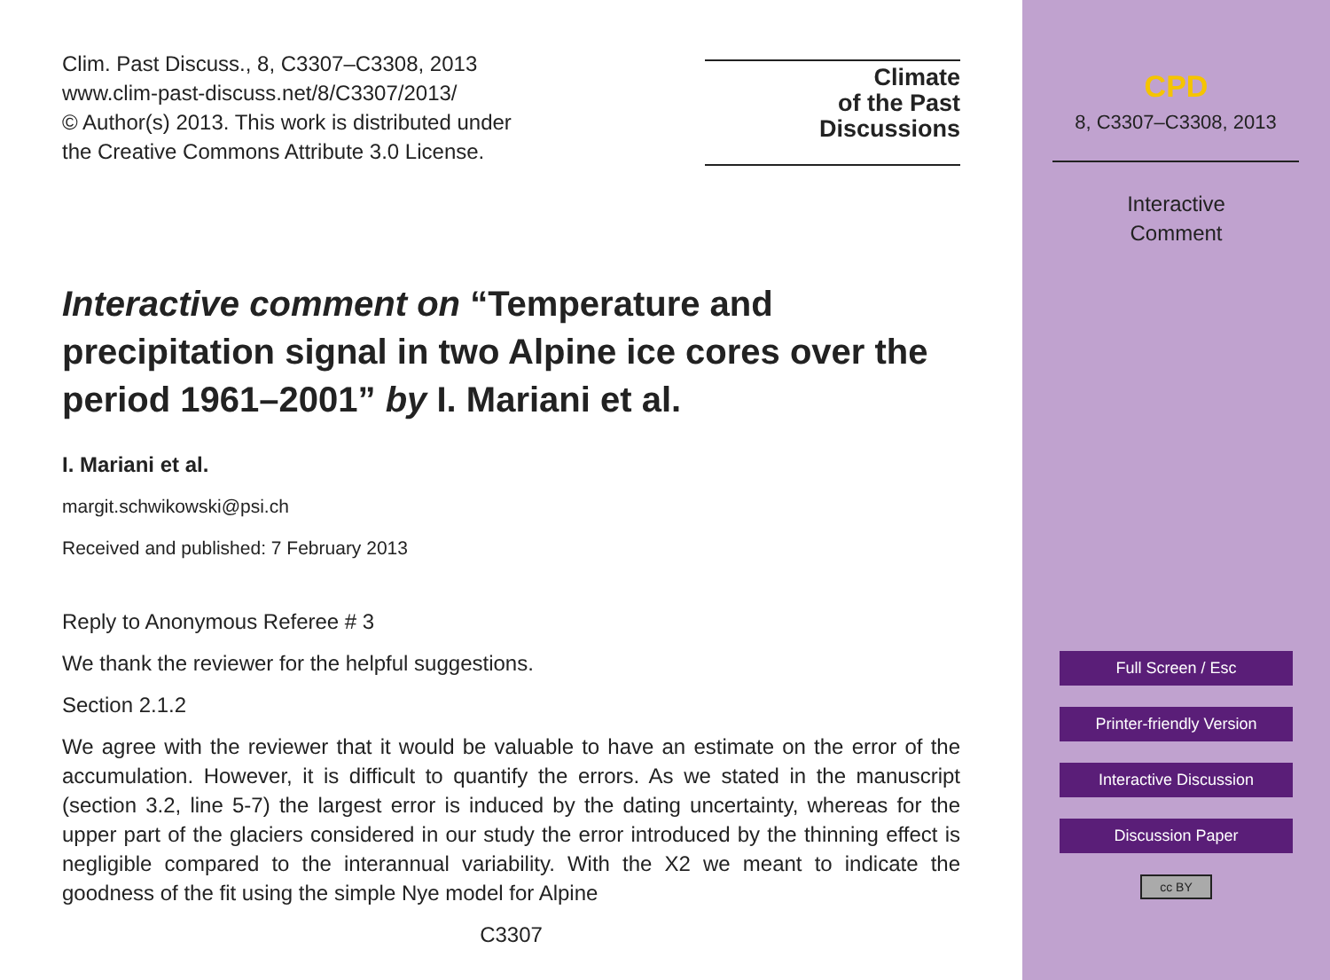Clim. Past Discuss., 8, C3307–C3308, 2013
www.clim-past-discuss.net/8/C3307/2013/
© Author(s) 2013. This work is distributed under
the Creative Commons Attribute 3.0 License.
Climate
of the Past
Discussions
Interactive comment on “Temperature and precipitation signal in two Alpine ice cores over the period 1961–2001” by I. Mariani et al.
I. Mariani et al.
margit.schwikowski@psi.ch
Received and published: 7 February 2013
Reply to Anonymous Referee # 3
We thank the reviewer for the helpful suggestions.
Section 2.1.2
We agree with the reviewer that it would be valuable to have an estimate on the error of the accumulation. However, it is difficult to quantify the errors. As we stated in the manuscript (section 3.2, line 5-7) the largest error is induced by the dating uncertainty, whereas for the upper part of the glaciers considered in our study the error introduced by the thinning effect is negligible compared to the interannual variability. With the X2 we meant to indicate the goodness of the fit using the simple Nye model for Alpine
C3307
CPD
8, C3307–C3308, 2013
Interactive
Comment
Full Screen / Esc
Printer-friendly Version
Interactive Discussion
Discussion Paper
cc BY